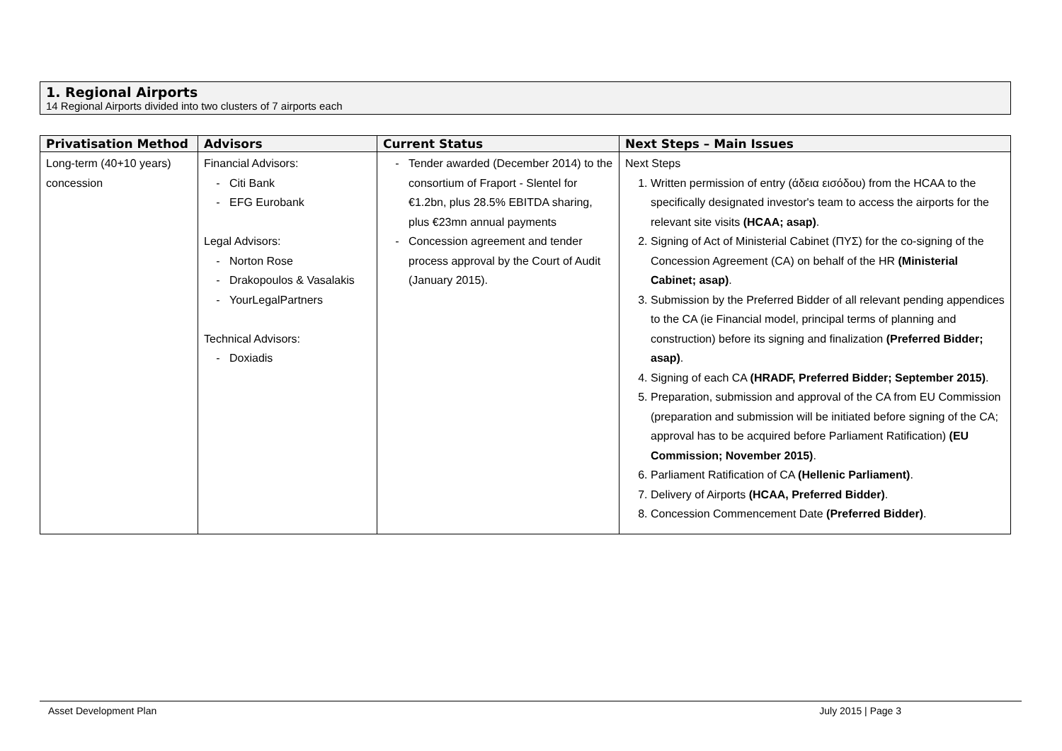1. Regional Airports
14 Regional Airports divided into two clusters of 7 airports each
| Privatisation Method | Advisors | Current Status | Next Steps – Main Issues |
| --- | --- | --- | --- |
| Long-term (40+10 years) concession | Financial Advisors: Citi Bank EFG Eurobank Legal Advisors: Norton Rose Drakopoulos & Vasalakis YourLegalPartners Technical Advisors: Doxiadis | Tender awarded (December 2014) to the consortium of Fraport - Slentel for €1.2bn, plus 28.5% EBITDA sharing, plus €23mn annual payments Concession agreement and tender process approval by the Court of Audit (January 2015). | Next Steps 1. Written permission of entry (άδεια εισόδου) from the HCAA to the specifically designated investor's team to access the airports for the relevant site visits (HCAA; asap) . 2. Signing of Act of Ministerial Cabinet (ΠΥΣ) for the co-signing of the Concession Agreement (CA) on behalf of the HR (Ministerial Cabinet; asap) . 3. Submission by the Preferred Bidder of all relevant pending appendices to the CA (ie Financial model, principal terms of planning and construction) before its signing and finalization (Preferred Bidder; asap) . 4. Signing of each CA (HRADF, Preferred Bidder; September 2015) . 5. Preparation, submission and approval of the CA from EU Commission (preparation and submission will be initiated before signing of the CA; approval has to be acquired before Parliament Ratification) (EU Commission; November 2015) . 6. Parliament Ratification of CA (Hellenic Parliament) . 7. Delivery of Airports (HCAA, Preferred Bidder) . 8. Concession Commencement Date (Preferred Bidder) . |
Asset Development Plan July 2015 | Page 3